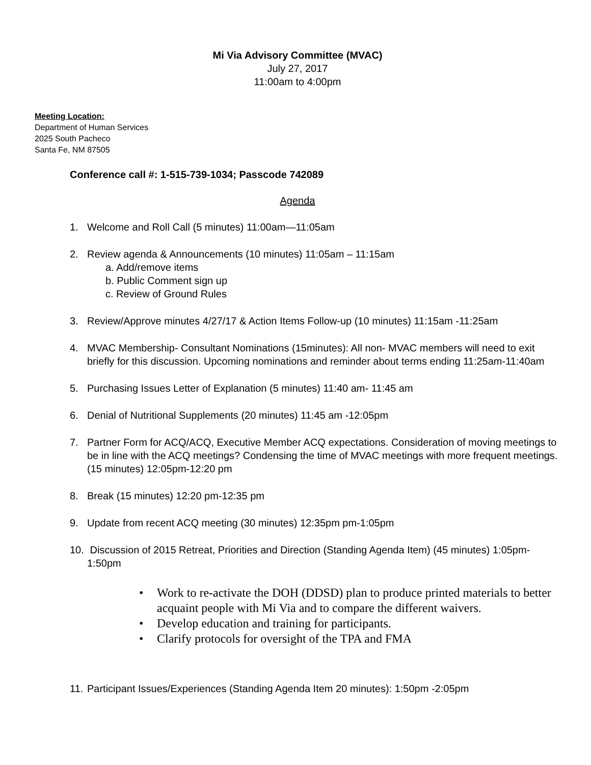Mi Via Advisory Committee (MVAC)
July 27, 2017
11:00am to 4:00pm
Meeting Location:
Department of Human Services
2025 South Pacheco
Santa Fe, NM 87505
Conference call #: 1-515-739-1034; Passcode 742089
Agenda
1. Welcome and Roll Call (5 minutes) 11:00am—11:05am
2. Review agenda & Announcements (10 minutes) 11:05am – 11:15am
a. Add/remove items
b. Public Comment sign up
c. Review of Ground Rules
3. Review/Approve minutes 4/27/17 & Action Items Follow-up (10 minutes) 11:15am -11:25am
4. MVAC Membership- Consultant Nominations (15minutes): All non- MVAC members will need to exit briefly for this discussion. Upcoming nominations and reminder about terms ending 11:25am-11:40am
5. Purchasing Issues Letter of Explanation (5 minutes) 11:40 am- 11:45 am
6. Denial of Nutritional Supplements (20 minutes) 11:45 am -12:05pm
7. Partner Form for ACQ/ACQ, Executive Member ACQ expectations. Consideration of moving meetings to be in line with the ACQ meetings? Condensing the time of MVAC meetings with more frequent meetings. (15 minutes) 12:05pm-12:20 pm
8. Break (15 minutes) 12:20 pm-12:35 pm
9. Update from recent ACQ meeting (30 minutes) 12:35pm pm-1:05pm
10.
Discussion of 2015 Retreat, Priorities and Direction (Standing Agenda Item) (45 minutes) 1:05pm-1:50pm
• Work to re-activate the DOH (DDSD) plan to produce printed materials to better acquaint people with Mi Via and to compare the different waivers.
• Develop education and training for participants.
• Clarify protocols for oversight of the TPA and FMA
11.
Participant Issues/Experiences (Standing Agenda Item 20 minutes): 1:50pm -2:05pm